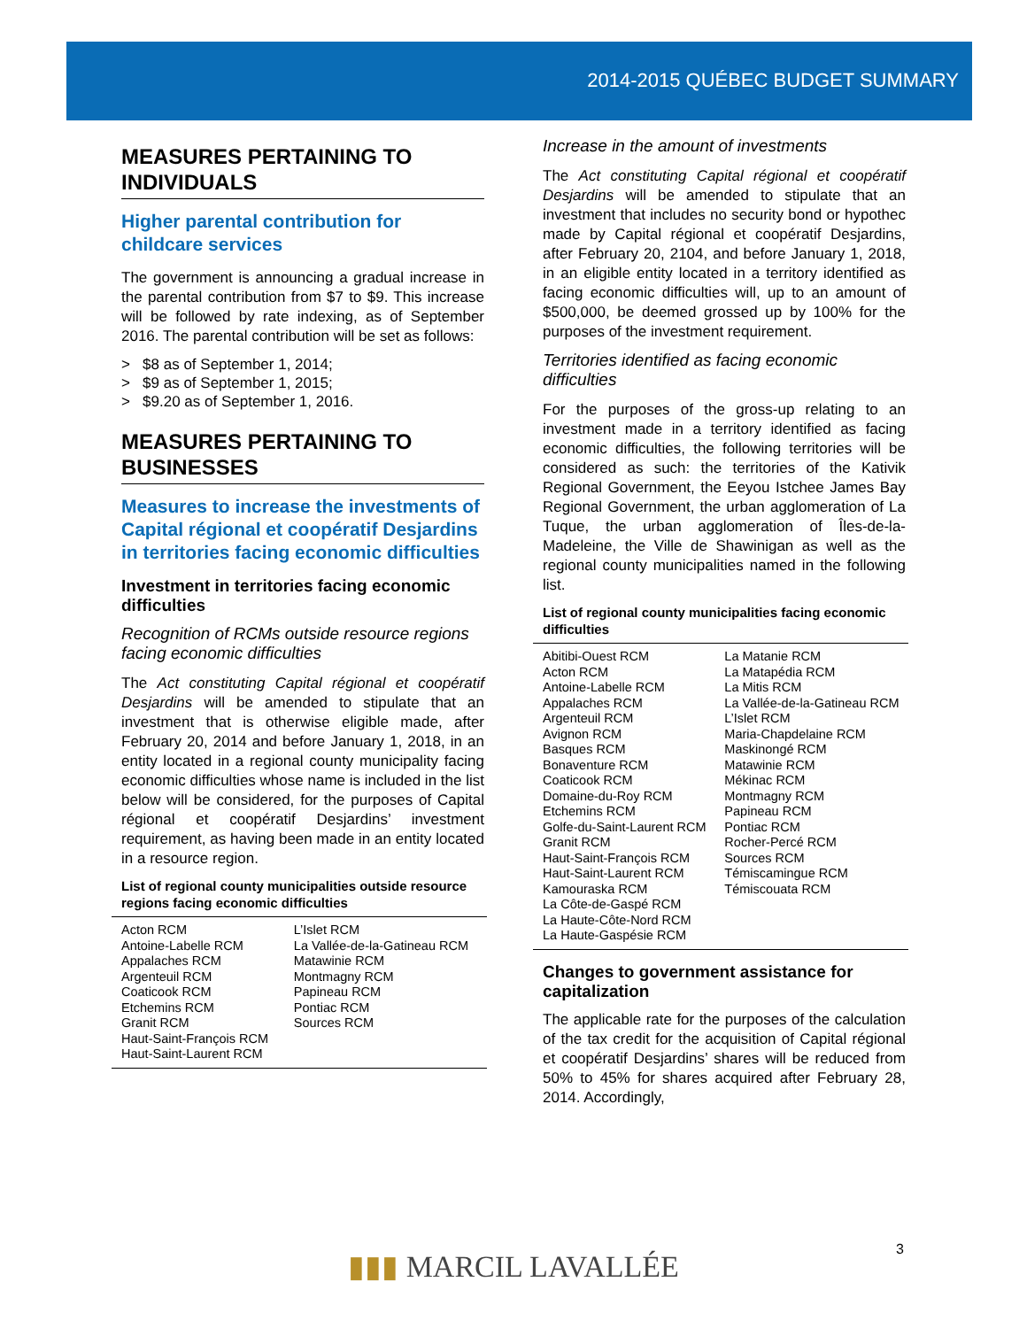2014-2015 QUÉBEC BUDGET SUMMARY
MEASURES PERTAINING TO INDIVIDUALS
Higher parental contribution for childcare services
The government is announcing a gradual increase in the parental contribution from $7 to $9. This increase will be followed by rate indexing, as of September 2016. The parental contribution will be set as follows:
> $8 as of September 1, 2014;
> $9 as of September 1, 2015;
> $9.20 as of September 1, 2016.
MEASURES PERTAINING TO BUSINESSES
Measures to increase the investments of Capital régional et coopératif Desjardins in territories facing economic difficulties
Investment in territories facing economic difficulties
Recognition of RCMs outside resource regions facing economic difficulties
The Act constituting Capital régional et coopératif Desjardins will be amended to stipulate that an investment that is otherwise eligible made, after February 20, 2014 and before January 1, 2018, in an entity located in a regional county municipality facing economic difficulties whose name is included in the list below will be considered, for the purposes of Capital régional et coopératif Desjardins’ invest­ment requirement, as having been made in an entity located in a resource region.
List of regional county municipalities outside resource regions facing economic difficulties
| Acton RCM Antoine-Labelle RCM Appalaches RCM Argenteuil RCM Coaticook RCM Etchemins RCM Granit RCM Haut-Saint-François RCM Haut-Saint-Laurent RCM | L’Islet RCM La Vallée-de-la-Gatineau RCM Matawinie RCM Montmagny RCM Papineau RCM Pontiac RCM Sources RCM |
Increase in the amount of investments
The Act constituting Capital régional et coopératif Desjardins will be amended to stipulate that an investment that includes no security bond or hypothec made by Capital régional et coopératif Desjardins, after February 20, 2104, and before January 1, 2018, in an eligible entity located in a territory identified as facing economic difficulties will, up to an amount of $500,000, be deemed grossed up by 100% for the purposes of the investment requirement.
Territories identified as facing economic difficulties
For the purposes of the gross-up relating to an investment made in a territory identified as facing economic difficulties, the following territories will be considered as such: the territories of the Kativik Regional Government, the Eeyou Istchee James Bay Regional Government, the urban agglomeration of La Tuque, the urban agglomeration of Îles-de-la-Madeleine, the Ville de Shawinigan as well as the regional county municipalities named in the following list.
List of regional county municipalities facing economic difficulties
| Abitibi-Ouest RCM Acton RCM Antoine-Labelle RCM Appalaches RCM Argenteuil RCM Avignon RCM Basques RCM Bonaventure RCM Coaticook RCM Domaine-du-Roy RCM Etchemins RCM Golfe-du-Saint-Laurent RCM Granit RCM Haut-Saint-François RCM Haut-Saint-Laurent RCM Kamouraska RCM La Côte-de-Gaspé RCM La Haute-Côte-Nord RCM La Haute-Gaspésie RCM | La Matanie RCM La Matapédia RCM La Mitis RCM La Vallée-de-la-Gatineau RCM L’Islet RCM Maria-Chapdelaine RCM Maskinongé RCM Matawinie RCM Mékinac RCM Montmagny RCM Papineau RCM Pontiac RCM Rocher-Percé RCM Sources RCM Témiscamingue RCM Témiscouata RCM |
Changes to government assistance for capitalization
The applicable rate for the purposes of the calculation of the tax credit for the acquisition of Capital régional et coopératif Desjardins’ shares will be reduced from 50% to 45% for shares acquired after February 28, 2014. Accordingly,
3
▮▮▮ MARCIL LAVALLÉE